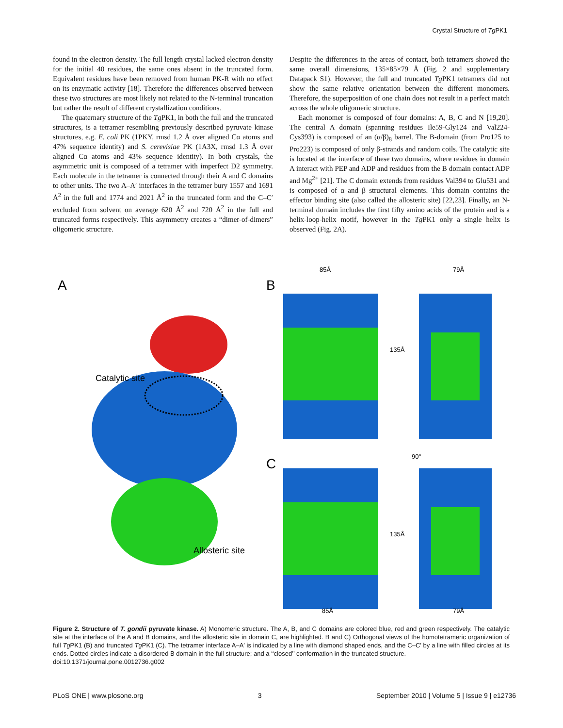Crystal Structure of Tg PK1
found in the electron density. The full length crystal lacked electron density for the initial 40 residues, the same ones absent in the truncated form. Equivalent residues have been removed from human PK-R with no effect on its enzymatic activity [18]. Therefore the differences observed between these two structures are most likely not related to the N-terminal truncation but rather the result of different crystallization conditions.
The quaternary structure of the Tg PK1, in both the full and the truncated structures, is a tetramer resembling previously described pyruvate kinase structures, e.g. E. coli PK (1PKY, rmsd 1.2 Å over aligned Cα atoms and 47% sequence identity) and S. cerevisiae PK (1A3X, rmsd 1.3 Å over aligned Cα atoms and 43% sequence identity). In both crystals, the asymmetric unit is composed of a tetramer with imperfect D2 symmetry. Each molecule in the tetramer is connected through their A and C domains to other units. The two A–A′ interfaces in the tetramer bury 1557 and 1691 Å<sup>2</sup> in the full and 1774 and 2021 Å<sup>2</sup> in the truncated form and the C–C′ excluded from solvent on average 620 Å<sup>2</sup> and 720 Å<sup>2</sup> in the full and truncated forms respectively. This asymmetry creates a “dimer-of-dimers” oligomeric structure.
Despite the differences in the areas of contact, both tetramers showed the same overall dimensions, 135×85×79 Å (Fig. 2 and supplementary Datapack S1). However, the full and truncated Tg PK1 tetramers did not show the same relative orientation between the different monomers. Therefore, the superposition of one chain does not result in a perfect match across the whole oligomeric structure.
Each monomer is composed of four domains: A, B, C and N [19,20]. The central A domain (spanning residues Ile59-Gly124 and Val224-Cys393) is composed of an (α/β)<sub>8</sub> barrel. The B-domain (from Pro125 to Pro223) is composed of only β-strands and random coils. The catalytic site is located at the interface of these two domains, where residues in domain A interact with PEP and ADP and residues from the B domain contact ADP and Mg<sup>2+</sup> [21]. The C domain extends from residues Val394 to Glu531 and is composed of α and β structural elements. This domain contains the effector binding site (also called the allosteric site) [22,23]. Finally, an N-terminal domain includes the first fifty amino acids of the protein and is a helix-loop-helix motif, however in the Tg PK1 only a single helix is observed (Fig. 2A).
A
Catalytic site
Allosteric site
B
C
85Å
79Å
135Å
90°
135Å
85Å
79Å
Figure 2. Structure of T. gondii pyruvate kinase. A) Monomeric structure. The A, B, and C domains are colored blue, red and green respectively. The catalytic site at the interface of the A and B domains, and the allosteric site in domain C, are highlighted. B and C) Orthogonal views of the homotetrameric organization of full Tg PK1 (B) and truncated Tg PK1 (C). The tetramer interface A–A′ is indicated by a line with diamond shaped ends, and the C–C′ by a line with filled circles at its ends. Dotted circles indicate a disordered B domain in the full structure; and a ‘‘closed’’ conformation in the truncated structure.
doi:10.1371/journal.pone.0012736.g002
PLoS ONE | www.plosone.org 3 September 2010 | Volume 5 | Issue 9 | e12736